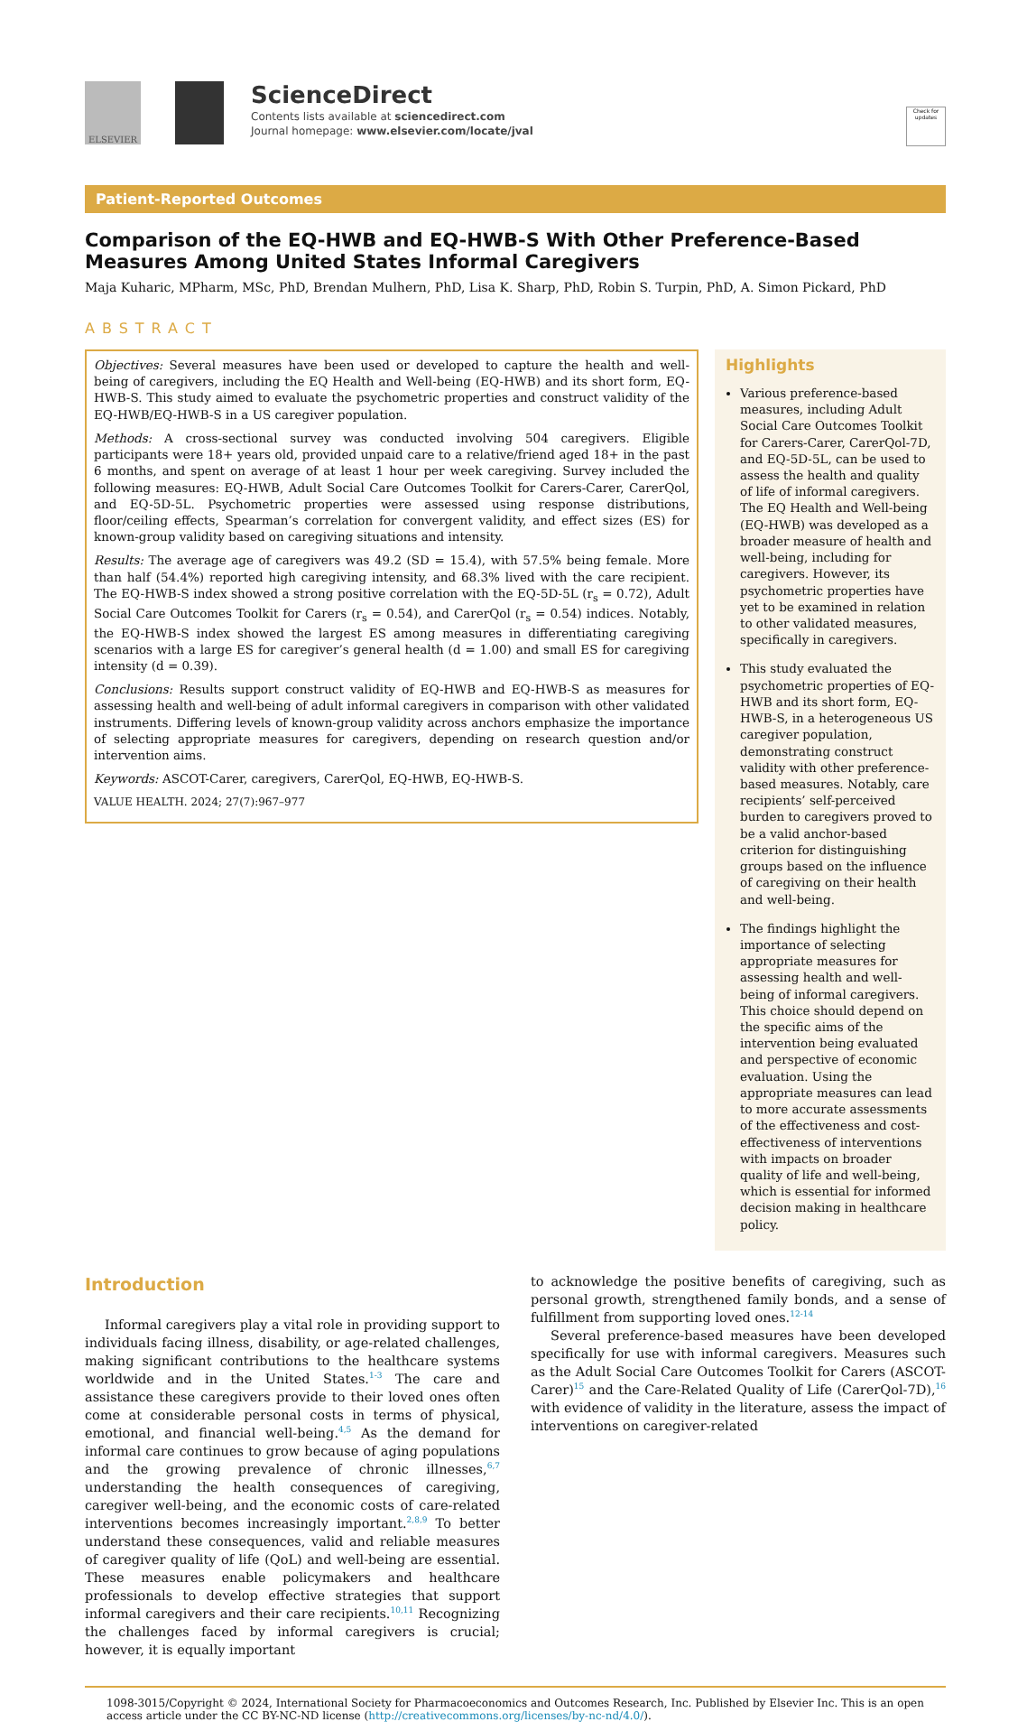ELSEVIER
ScienceDirect
Contents lists available at sciencedirect.com
Journal homepage: www.elsevier.com/locate/jval
Check for updates
Patient-Reported Outcomes
Comparison of the EQ-HWB and EQ-HWB-S With Other Preference-Based Measures Among United States Informal Caregivers
Maja Kuharic, MPharm, MSc, PhD, Brendan Mulhern, PhD, Lisa K. Sharp, PhD, Robin S. Turpin, PhD, A. Simon Pickard, PhD
ABSTRACT
Objectives: Several measures have been used or developed to capture the health and well-being of caregivers, including the EQ Health and Well-being (EQ-HWB) and its short form, EQ-HWB-S. This study aimed to evaluate the psychometric properties and construct validity of the EQ-HWB/EQ-HWB-S in a US caregiver population.
Methods: A cross-sectional survey was conducted involving 504 caregivers. Eligible participants were 18+ years old, provided unpaid care to a relative/friend aged 18+ in the past 6 months, and spent on average of at least 1 hour per week caregiving. Survey included the following measures: EQ-HWB, Adult Social Care Outcomes Toolkit for Carers-Carer, CarerQol, and EQ-5D-5L. Psychometric properties were assessed using response distributions, floor/ceiling effects, Spearman’s correlation for convergent validity, and effect sizes (ES) for known-group validity based on caregiving situations and intensity.
Results: The average age of caregivers was 49.2 (SD = 15.4), with 57.5% being female. More than half (54.4%) reported high caregiving intensity, and 68.3% lived with the care recipient. The EQ-HWB-S index showed a strong positive correlation with the EQ-5D-5L (r<sub>s</sub> = 0.72), Adult Social Care Outcomes Toolkit for Carers (r<sub>s</sub> = 0.54), and CarerQol (r<sub>s</sub> = 0.54) indices. Notably, the EQ-HWB-S index showed the largest ES among measures in differentiating caregiving scenarios with a large ES for caregiver’s general health (d = 1.00) and small ES for caregiving intensity (d = 0.39).
Conclusions: Results support construct validity of EQ-HWB and EQ-HWB-S as measures for assessing health and well-being of adult informal caregivers in comparison with other validated instruments. Differing levels of known-group validity across anchors emphasize the importance of selecting appropriate measures for caregivers, depending on research question and/or intervention aims.
Keywords: ASCOT-Carer, caregivers, CarerQol, EQ-HWB, EQ-HWB-S.
VALUE HEALTH. 2024; 27(7):967–977
Highlights
Various preference-based measures, including Adult Social Care Outcomes Toolkit for Carers-Carer, CarerQol-7D, and EQ-5D-5L, can be used to assess the health and quality of life of informal caregivers. The EQ Health and Well-being (EQ-HWB) was developed as a broader measure of health and well-being, including for caregivers. However, its psychometric properties have yet to be examined in relation to other validated measures, specifically in caregivers.
This study evaluated the psychometric properties of EQ-HWB and its short form, EQ-HWB-S, in a heterogeneous US caregiver population, demonstrating construct validity with other preference-based measures. Notably, care recipients’ self-perceived burden to caregivers proved to be a valid anchor-based criterion for distinguishing groups based on the influence of caregiving on their health and well-being.
The findings highlight the importance of selecting appropriate measures for assessing health and well-being of informal caregivers. This choice should depend on the specific aims of the intervention being evaluated and perspective of economic evaluation. Using the appropriate measures can lead to more accurate assessments of the effectiveness and cost-effectiveness of interventions with impacts on broader quality of life and well-being, which is essential for informed decision making in healthcare policy.
Introduction
Informal caregivers play a vital role in providing support to individuals facing illness, disability, or age-related challenges, making significant contributions to the healthcare systems worldwide and in the United States.<sup>1-3</sup> The care and assistance these caregivers provide to their loved ones often come at considerable personal costs in terms of physical, emotional, and financial well-being.<sup>4,5</sup> As the demand for informal care continues to grow because of aging populations and the growing prevalence of chronic illnesses,<sup>6,7</sup> understanding the health consequences of caregiving, caregiver well-being, and the economic costs of care-related interventions becomes increasingly important.<sup>2,8,9</sup> To better understand these consequences, valid and reliable measures of caregiver quality of life (QoL) and well-being are essential. These measures enable policymakers and healthcare professionals to develop effective strategies that support informal caregivers and their care recipients.<sup>10,11</sup> Recognizing the challenges faced by informal caregivers is crucial; however, it is equally important
to acknowledge the positive benefits of caregiving, such as personal growth, strengthened family bonds, and a sense of fulfillment from supporting loved ones.<sup>12-14</sup>
Several preference-based measures have been developed specifically for use with informal caregivers. Measures such as the Adult Social Care Outcomes Toolkit for Carers (ASCOT-Carer)<sup>15</sup> and the Care-Related Quality of Life (CarerQol-7D),<sup>16</sup> with evidence of validity in the literature, assess the impact of interventions on caregiver-related
1098-3015/Copyright © 2024, International Society for Pharmacoeconomics and Outcomes Research, Inc. Published by Elsevier Inc. This is an open access article under the CC BY-NC-ND license (http://creativecommons.org/licenses/by-nc-nd/4.0/).